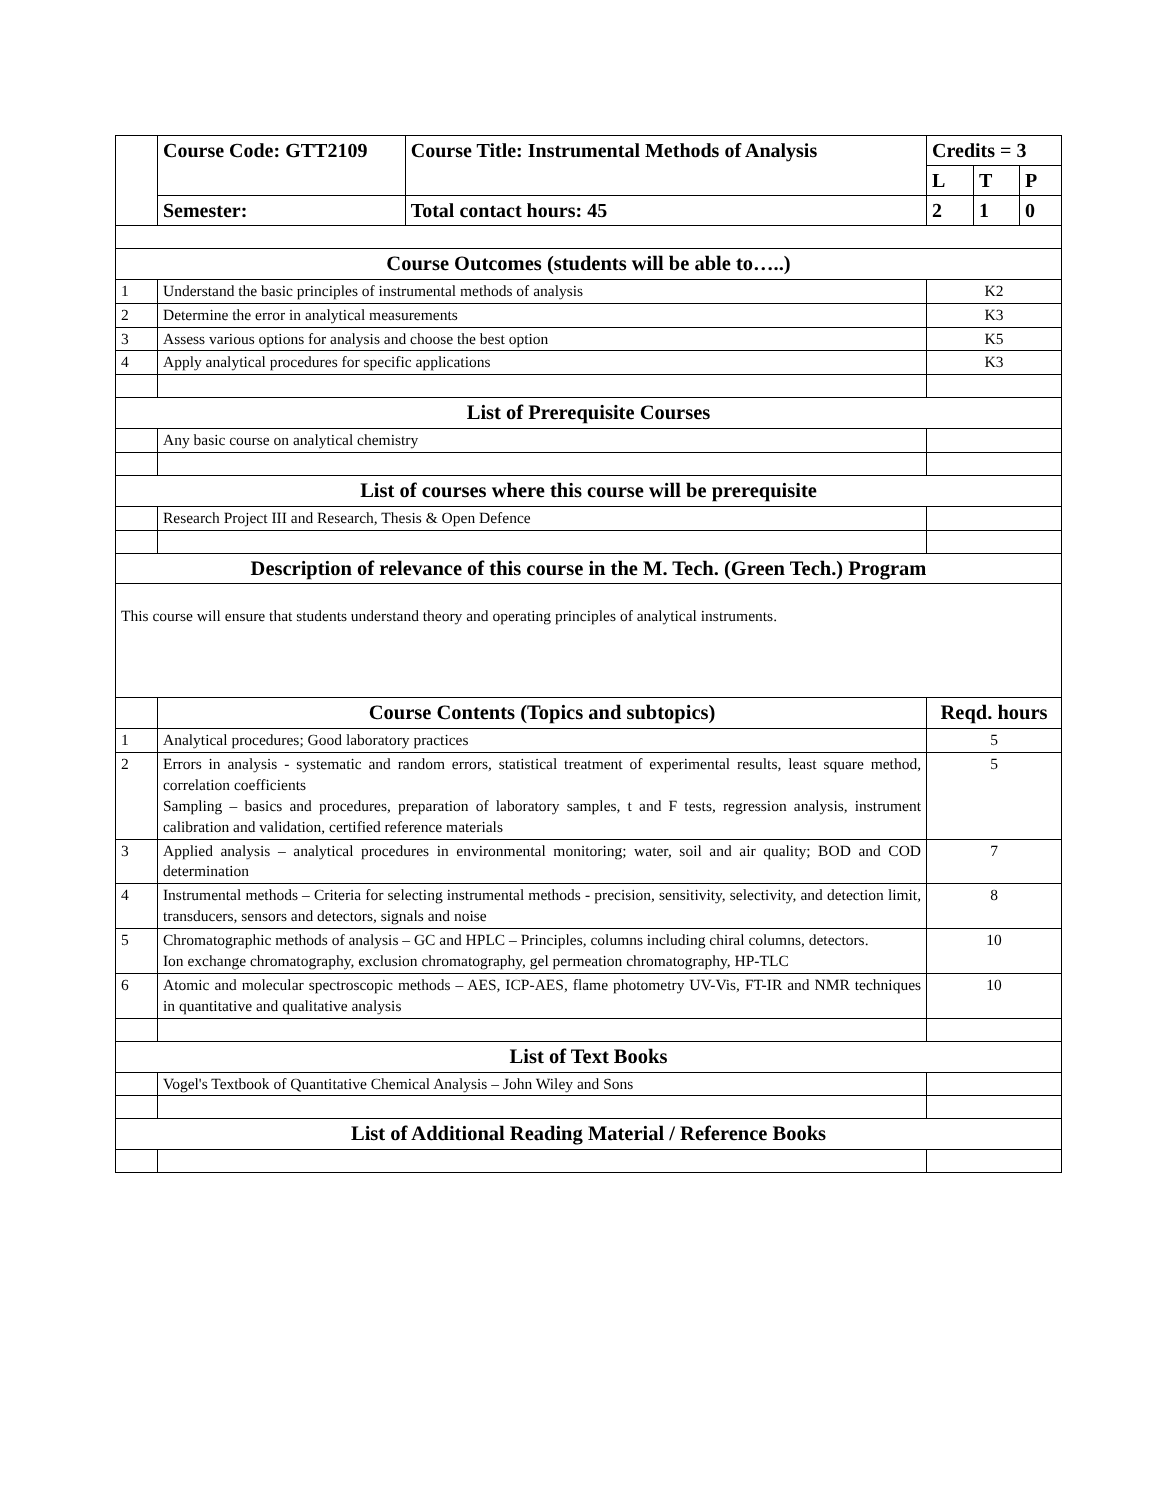| | Course Code: GTT2109 | Course Title: Instrumental Methods of Analysis | Credits = 3 | | |
| | | | L | T | P |
| | Semester: | Total contact hours: 45 | 2 | 1 | 0 |
| Course Outcomes (students will be able to…..) | | | | | |
| 1 | Understand the basic principles of instrumental methods of analysis | | K2 | | |
| 2 | Determine the error in analytical measurements | | K3 | | |
| 3 | Assess various options for analysis and choose the best option | | K5 | | |
| 4 | Apply analytical procedures for specific applications | | K3 | | |
| List of Prerequisite Courses | | | | | |
| | Any basic course on analytical chemistry | | | | |
| List of courses where this course will be prerequisite | | | | | |
| | Research Project III and Research, Thesis & Open Defence | | | | |
| Description of relevance of this course in the M. Tech. (Green Tech.) Program | | | | | |
| This course will ensure that students understand theory and operating principles of analytical instruments. | | | | | |
| | Course Contents (Topics and subtopics) | | Reqd. hours | | |
| 1 | Analytical procedures; Good laboratory practices | | 5 | | |
| 2 | Errors in analysis - systematic and random errors, statistical treatment of experimental results, least square method, correlation coefficients Sampling – basics and procedures, preparation of laboratory samples, t and F tests, regression analysis, instrument calibration and validation, certified reference materials | | 5 | | |
| 3 | Applied analysis – analytical procedures in environmental monitoring; water, soil and air quality; BOD and COD determination | | 7 | | |
| 4 | Instrumental methods – Criteria for selecting instrumental methods - precision, sensitivity, selectivity, and detection limit, transducers, sensors and detectors, signals and noise | | 8 | | |
| 5 | Chromatographic methods of analysis – GC and HPLC – Principles, columns including chiral columns, detectors. Ion exchange chromatography, exclusion chromatography, gel permeation chromatography, HP-TLC | | 10 | | |
| 6 | Atomic and molecular spectroscopic methods – AES, ICP-AES, flame photometry UV-Vis, FT-IR and NMR techniques in quantitative and qualitative analysis | | 10 | | |
| List of Text Books | | | | | |
| | Vogel's Textbook of Quantitative Chemical Analysis – John Wiley and Sons | | | | |
| List of Additional Reading Material / Reference Books | | | | | |